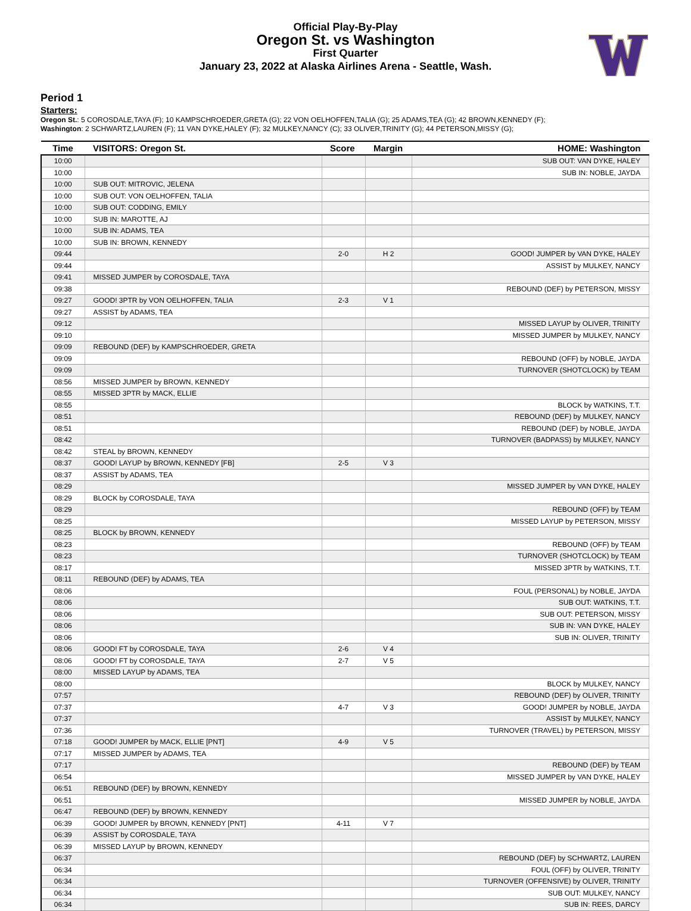Official Play-By-Play
Oregon St. vs Washington
First Quarter
January 23, 2022 at Alaska Airlines Arena - Seattle, Wash.
Period 1
Starters:
Oregon St.: 5 COROSDALE,TAYA (F); 10 KAMPSCHROEDER,GRETA (G); 22 VON OELHOFFEN,TALIA (G); 25 ADAMS,TEA (G); 42 BROWN,KENNEDY (F);
Washington: 2 SCHWARTZ,LAUREN (F); 11 VAN DYKE,HALEY (F); 32 MULKEY,NANCY (C); 33 OLIVER,TRINITY (G); 44 PETERSON,MISSY (G);
| Time | VISITORS: Oregon St. | Score | Margin | HOME: Washington |
| --- | --- | --- | --- | --- |
| 10:00 | | | | SUB OUT: VAN DYKE, HALEY |
| 10:00 | | | | SUB IN: NOBLE, JAYDA |
| 10:00 | SUB OUT: MITROVIC, JELENA | | | |
| 10:00 | SUB OUT: VON OELHOFFEN, TALIA | | | |
| 10:00 | SUB OUT: CODDING, EMILY | | | |
| 10:00 | SUB IN: MAROTTE, AJ | | | |
| 10:00 | SUB IN: ADAMS, TEA | | | |
| 10:00 | SUB IN: BROWN, KENNEDY | | | |
| 09:44 | | 2-0 | H 2 | GOOD! JUMPER by VAN DYKE, HALEY |
| 09:44 | | | | ASSIST by MULKEY, NANCY |
| 09:41 | MISSED JUMPER by COROSDALE, TAYA | | | |
| 09:38 | | | | REBOUND (DEF) by PETERSON, MISSY |
| 09:27 | GOOD! 3PTR by VON OELHOFFEN, TALIA | 2-3 | V 1 | |
| 09:27 | ASSIST by ADAMS, TEA | | | |
| 09:12 | | | | MISSED LAYUP by OLIVER, TRINITY |
| 09:10 | | | | MISSED JUMPER by MULKEY, NANCY |
| 09:09 | REBOUND (DEF) by KAMPSCHROEDER, GRETA | | | |
| 09:09 | | | | REBOUND (OFF) by NOBLE, JAYDA |
| 09:09 | | | | TURNOVER (SHOTCLOCK) by TEAM |
| 08:56 | MISSED JUMPER by BROWN, KENNEDY | | | |
| 08:55 | MISSED 3PTR by MACK, ELLIE | | | |
| 08:55 | | | | BLOCK by WATKINS, T.T. |
| 08:51 | | | | REBOUND (DEF) by MULKEY, NANCY |
| 08:51 | | | | REBOUND (DEF) by NOBLE, JAYDA |
| 08:42 | | | | TURNOVER (BADPASS) by MULKEY, NANCY |
| 08:42 | STEAL by BROWN, KENNEDY | | | |
| 08:37 | GOOD! LAYUP by BROWN, KENNEDY [FB] | 2-5 | V 3 | |
| 08:37 | ASSIST by ADAMS, TEA | | | |
| 08:29 | | | | MISSED JUMPER by VAN DYKE, HALEY |
| 08:29 | BLOCK by COROSDALE, TAYA | | | |
| 08:29 | | | | REBOUND (OFF) by TEAM |
| 08:25 | | | | MISSED LAYUP by PETERSON, MISSY |
| 08:25 | BLOCK by BROWN, KENNEDY | | | |
| 08:23 | | | | REBOUND (OFF) by TEAM |
| 08:23 | | | | TURNOVER (SHOTCLOCK) by TEAM |
| 08:17 | | | | MISSED 3PTR by WATKINS, T.T. |
| 08:11 | REBOUND (DEF) by ADAMS, TEA | | | |
| 08:06 | | | | FOUL (PERSONAL) by NOBLE, JAYDA |
| 08:06 | | | | SUB OUT: WATKINS, T.T. |
| 08:06 | | | | SUB OUT: PETERSON, MISSY |
| 08:06 | | | | SUB IN: VAN DYKE, HALEY |
| 08:06 | | | | SUB IN: OLIVER, TRINITY |
| 08:06 | GOOD! FT by COROSDALE, TAYA | 2-6 | V 4 | |
| 08:06 | GOOD! FT by COROSDALE, TAYA | 2-7 | V 5 | |
| 08:00 | MISSED LAYUP by ADAMS, TEA | | | |
| 08:00 | | | | BLOCK by MULKEY, NANCY |
| 07:57 | | | | REBOUND (DEF) by OLIVER, TRINITY |
| 07:37 | | 4-7 | V 3 | GOOD! JUMPER by NOBLE, JAYDA |
| 07:37 | | | | ASSIST by MULKEY, NANCY |
| 07:36 | | | | TURNOVER (TRAVEL) by PETERSON, MISSY |
| 07:18 | GOOD! JUMPER by MACK, ELLIE [PNT] | 4-9 | V 5 | |
| 07:17 | MISSED JUMPER by ADAMS, TEA | | | |
| 07:17 | | | | REBOUND (DEF) by TEAM |
| 06:54 | | | | MISSED JUMPER by VAN DYKE, HALEY |
| 06:51 | REBOUND (DEF) by BROWN, KENNEDY | | | |
| 06:51 | | | | MISSED JUMPER by NOBLE, JAYDA |
| 06:47 | REBOUND (DEF) by BROWN, KENNEDY | | | |
| 06:39 | GOOD! JUMPER by BROWN, KENNEDY [PNT] | 4-11 | V 7 | |
| 06:39 | ASSIST by COROSDALE, TAYA | | | |
| 06:39 | MISSED LAYUP by BROWN, KENNEDY | | | |
| 06:37 | | | | REBOUND (DEF) by SCHWARTZ, LAUREN |
| 06:34 | | | | FOUL (OFF) by OLIVER, TRINITY |
| 06:34 | | | | TURNOVER (OFFENSIVE) by OLIVER, TRINITY |
| 06:34 | | | | SUB OUT: MULKEY, NANCY |
| 06:34 | | | | SUB IN: REES, DARCY |